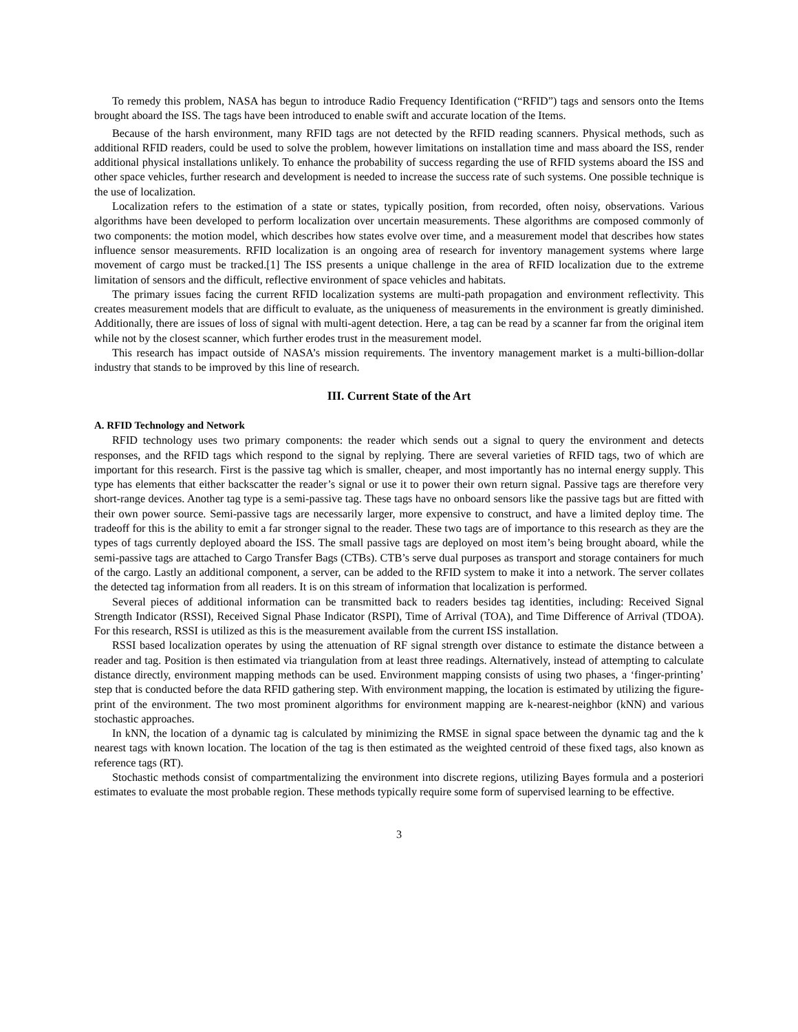To remedy this problem, NASA has begun to introduce Radio Frequency Identification (“RFID”) tags and sensors onto the Items brought aboard the ISS. The tags have been introduced to enable swift and accurate location of the Items.
Because of the harsh environment, many RFID tags are not detected by the RFID reading scanners. Physical methods, such as additional RFID readers, could be used to solve the problem, however limitations on installation time and mass aboard the ISS, render additional physical installations unlikely. To enhance the probability of success regarding the use of RFID systems aboard the ISS and other space vehicles, further research and development is needed to increase the success rate of such systems. One possible technique is the use of localization.
Localization refers to the estimation of a state or states, typically position, from recorded, often noisy, observations. Various algorithms have been developed to perform localization over uncertain measurements. These algorithms are composed commonly of two components: the motion model, which describes how states evolve over time, and a measurement model that describes how states influence sensor measurements. RFID localization is an ongoing area of research for inventory management systems where large movement of cargo must be tracked.[1] The ISS presents a unique challenge in the area of RFID localization due to the extreme limitation of sensors and the difficult, reflective environment of space vehicles and habitats.
The primary issues facing the current RFID localization systems are multi-path propagation and environment reflectivity. This creates measurement models that are difficult to evaluate, as the uniqueness of measurements in the environment is greatly diminished. Additionally, there are issues of loss of signal with multi-agent detection. Here, a tag can be read by a scanner far from the original item while not by the closest scanner, which further erodes trust in the measurement model.
This research has impact outside of NASA’s mission requirements. The inventory management market is a multi-billion-dollar industry that stands to be improved by this line of research.
III. Current State of the Art
A. RFID Technology and Network
RFID technology uses two primary components: the reader which sends out a signal to query the environment and detects responses, and the RFID tags which respond to the signal by replying. There are several varieties of RFID tags, two of which are important for this research. First is the passive tag which is smaller, cheaper, and most importantly has no internal energy supply. This type has elements that either backscatter the reader’s signal or use it to power their own return signal. Passive tags are therefore very short-range devices. Another tag type is a semi-passive tag. These tags have no onboard sensors like the passive tags but are fitted with their own power source. Semi-passive tags are necessarily larger, more expensive to construct, and have a limited deploy time. The tradeoff for this is the ability to emit a far stronger signal to the reader. These two tags are of importance to this research as they are the types of tags currently deployed aboard the ISS. The small passive tags are deployed on most item’s being brought aboard, while the semi-passive tags are attached to Cargo Transfer Bags (CTBs). CTB’s serve dual purposes as transport and storage containers for much of the cargo. Lastly an additional component, a server, can be added to the RFID system to make it into a network. The server collates the detected tag information from all readers. It is on this stream of information that localization is performed.
Several pieces of additional information can be transmitted back to readers besides tag identities, including: Received Signal Strength Indicator (RSSI), Received Signal Phase Indicator (RSPI), Time of Arrival (TOA), and Time Difference of Arrival (TDOA). For this research, RSSI is utilized as this is the measurement available from the current ISS installation.
RSSI based localization operates by using the attenuation of RF signal strength over distance to estimate the distance between a reader and tag. Position is then estimated via triangulation from at least three readings. Alternatively, instead of attempting to calculate distance directly, environment mapping methods can be used. Environment mapping consists of using two phases, a ‘finger-printing’ step that is conducted before the data RFID gathering step. With environment mapping, the location is estimated by utilizing the figure-print of the environment. The two most prominent algorithms for environment mapping are k-nearest-neighbor (kNN) and various stochastic approaches.
In kNN, the location of a dynamic tag is calculated by minimizing the RMSE in signal space between the dynamic tag and the k nearest tags with known location. The location of the tag is then estimated as the weighted centroid of these fixed tags, also known as reference tags (RT).
Stochastic methods consist of compartmentalizing the environment into discrete regions, utilizing Bayes formula and a posteriori estimates to evaluate the most probable region. These methods typically require some form of supervised learning to be effective.
3